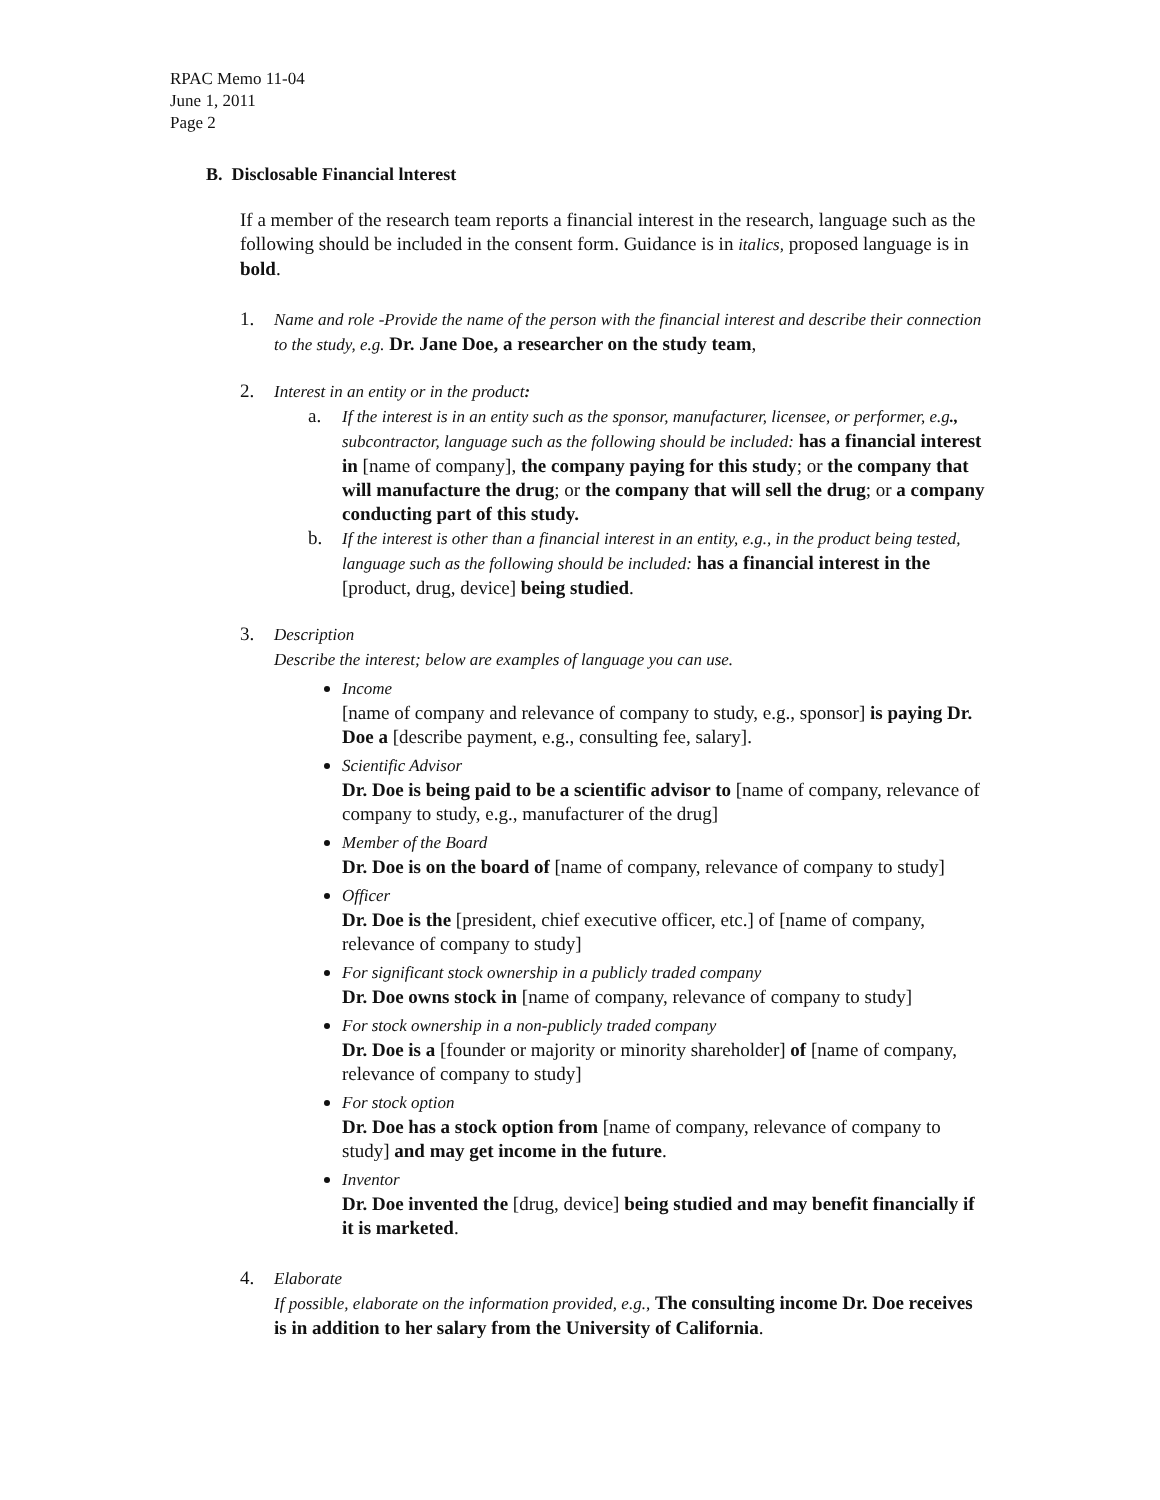RPAC Memo 11-04
June 1, 2011
Page 2
B. Disclosable Financial lnterest
If a member of the research team reports a financial interest in the research, language such as the following should be included in the consent form. Guidance is in italics, proposed language is in bold.
1. Name and role -Provide the name of the person with the financial interest and describe their connection to the study, e.g. Dr. Jane Doe, a researcher on the study team,
2. Interest in an entity or in the product:
a. If the interest is in an entity such as the sponsor, manufacturer, licensee, or performer, e.g., subcontractor, language such as the following should be included: has a financial interest in [name of company], the company paying for this study; or the company that will manufacture the drug; or the company that will sell the drug; or a company conducting part of this study.
b. If the interest is other than a financial interest in an entity, e.g., in the product being tested, language such as the following should be included: has a financial interest in the [product, drug, device] being studied.
3. Description
Describe the interest; below are examples of language you can use.
Income
[name of company and relevance of company to study, e.g., sponsor] is paying Dr. Doe a [describe payment, e.g., consulting fee, salary].
Scientific Advisor
Dr. Doe is being paid to be a scientific advisor to [name of company, relevance of company to study, e.g., manufacturer of the drug]
Member of the Board
Dr. Doe is on the board of [name of company, relevance of company to study]
Officer
Dr. Doe is the [president, chief executive officer, etc.] of [name of company, relevance of company to study]
For significant stock ownership in a publicly traded company
Dr. Doe owns stock in [name of company, relevance of company to study]
For stock ownership in a non-publicly traded company
Dr. Doe is a [founder or majority or minority shareholder] of [name of company, relevance of company to study]
For stock option
Dr. Doe has a stock option from [name of company, relevance of company to study] and may get income in the future.
Inventor
Dr. Doe invented the [drug, device] being studied and may benefit financially if it is marketed.
4. Elaborate
If possible, elaborate on the information provided, e.g., The consulting income Dr. Doe receives is in addition to her salary from the University of California.